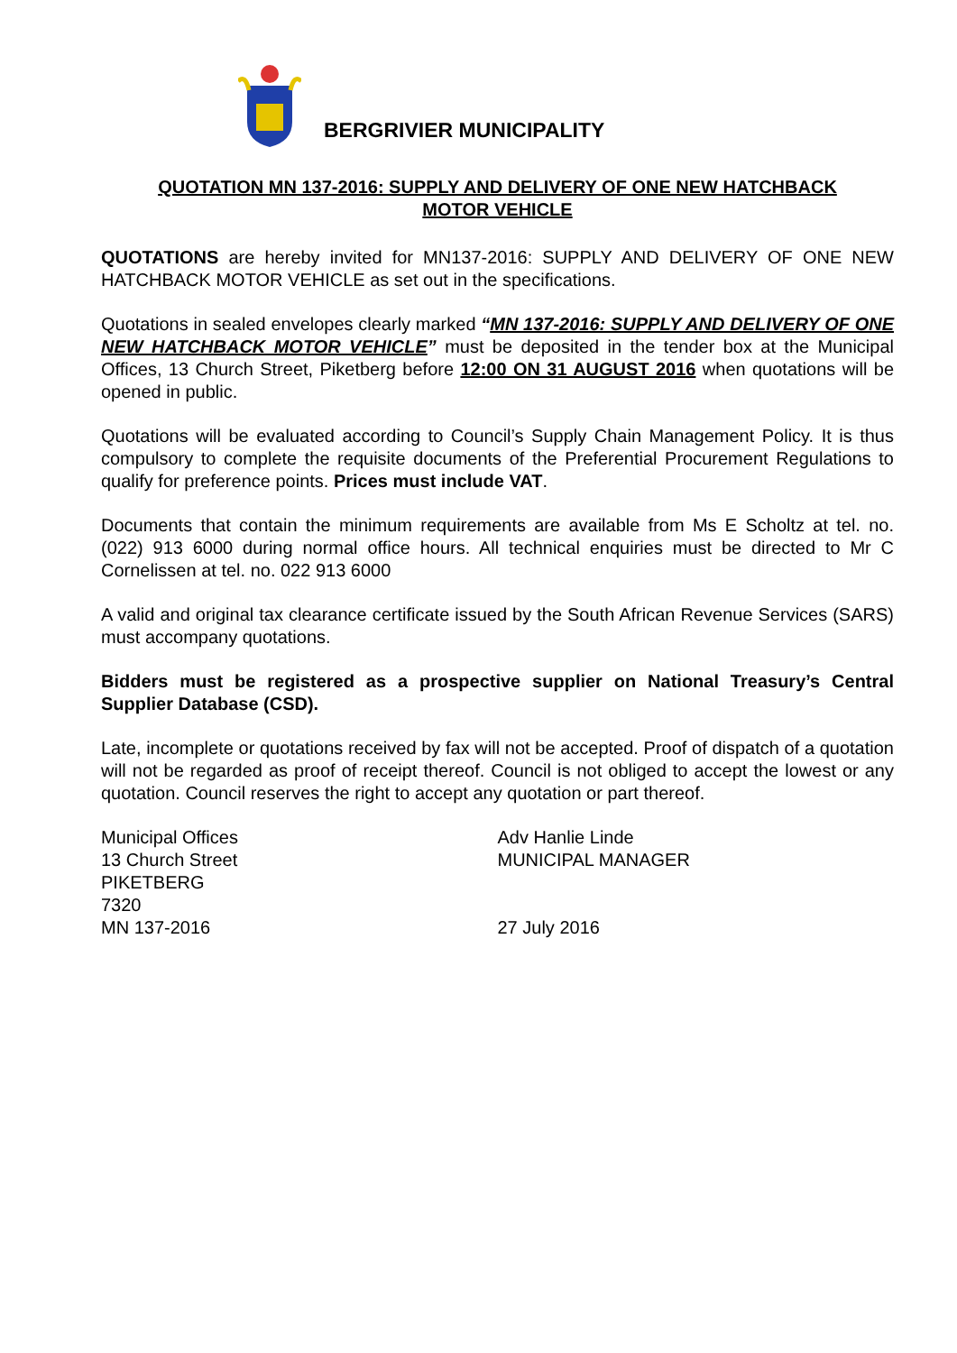BERGRIVIER MUNICIPALITY
QUOTATION MN 137-2016: SUPPLY AND DELIVERY OF ONE NEW HATCHBACK
MOTOR VEHICLE
QUOTATIONS are hereby invited for MN137-2016: SUPPLY AND DELIVERY OF ONE NEW HATCHBACK MOTOR VEHICLE as set out in the specifications.
Quotations in sealed envelopes clearly marked “MN 137-2016: SUPPLY AND DELIVERY OF ONE NEW HATCHBACK MOTOR VEHICLE” must be deposited in the tender box at the Municipal Offices, 13 Church Street, Piketberg before 12:00 ON 31 AUGUST 2016 when quotations will be opened in public.
Quotations will be evaluated according to Council’s Supply Chain Management Policy. It is thus compulsory to complete the requisite documents of the Preferential Procurement Regulations to qualify for preference points. Prices must include VAT.
Documents that contain the minimum requirements are available from Ms E Scholtz at tel. no. (022) 913 6000 during normal office hours. All technical enquiries must be directed to Mr C Cornelissen at tel. no. 022 913 6000
A valid and original tax clearance certificate issued by the South African Revenue Services (SARS) must accompany quotations.
Bidders must be registered as a prospective supplier on National Treasury’s Central Supplier Database (CSD).
Late, incomplete or quotations received by fax will not be accepted. Proof of dispatch of a quotation will not be regarded as proof of receipt thereof. Council is not obliged to accept the lowest or any quotation. Council reserves the right to accept any quotation or part thereof.
Municipal Offices
13 Church Street
PIKETBERG
7320
MN 137-2016
Adv Hanlie Linde
MUNICIPAL MANAGER
27 July 2016